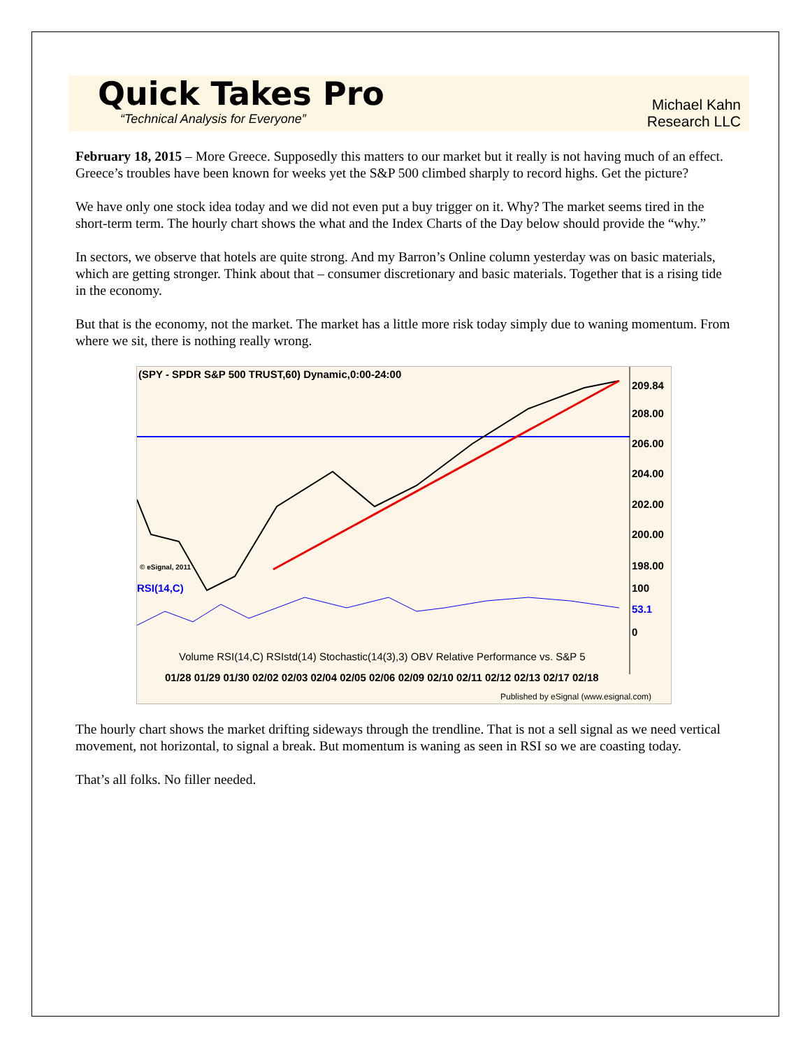Quick Takes Pro
“Technical Analysis for Everyone”
Michael Kahn
Research LLC
February 18, 2015 – More Greece. Supposedly this matters to our market but it really is not having much of an effect. Greece’s troubles have been known for weeks yet the S&P 500 climbed sharply to record highs. Get the picture?
We have only one stock idea today and we did not even put a buy trigger on it. Why? The market seems tired in the short-term term. The hourly chart shows the what and the Index Charts of the Day below should provide the “why.”
In sectors, we observe that hotels are quite strong. And my Barron’s Online column yesterday was on basic materials, which are getting stronger. Think about that – consumer discretionary and basic materials. Together that is a rising tide in the economy.
But that is the economy, not the market. The market has a little more risk today simply due to waning momentum. From where we sit, there is nothing really wrong.
(SPY - SPDR S&P 500 TRUST,60) Dynamic,0:00-24:00
209.84
208.00
206.00
204.00
202.00
200.00
198.00
© eSignal, 2011
RSI(14,C)
100
53.1
0
Volume RSI(14,C) RSIstd(14) Stochastic(14(3),3) OBV Relative Performance vs. S&P 5
01/28 01/29 01/30 02/02 02/03 02/04 02/05 02/06 02/09 02/10 02/11 02/12 02/13 02/17 02/18
Published by eSignal (www.esignal.com)
The hourly chart shows the market drifting sideways through the trendline. That is not a sell signal as we need vertical movement, not horizontal, to signal a break. But momentum is waning as seen in RSI so we are coasting today.
That’s all folks. No filler needed.